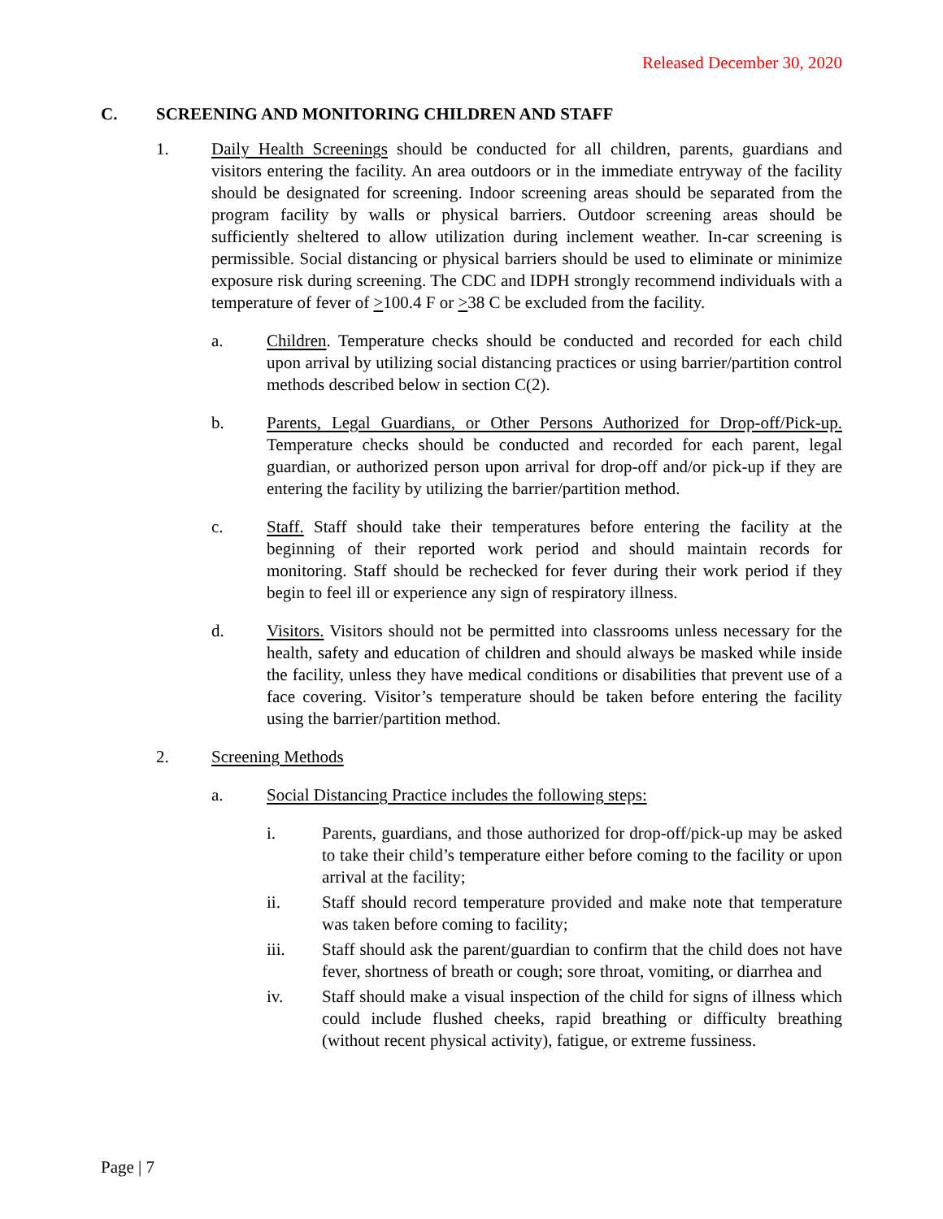Released December 30, 2020
C. SCREENING AND MONITORING CHILDREN AND STAFF
1. Daily Health Screenings should be conducted for all children, parents, guardians and visitors entering the facility. An area outdoors or in the immediate entryway of the facility should be designated for screening. Indoor screening areas should be separated from the program facility by walls or physical barriers. Outdoor screening areas should be sufficiently sheltered to allow utilization during inclement weather. In-car screening is permissible. Social distancing or physical barriers should be used to eliminate or minimize exposure risk during screening. The CDC and IDPH strongly recommend individuals with a temperature of fever of >100.4 F or >38 C be excluded from the facility.
a. Children. Temperature checks should be conducted and recorded for each child upon arrival by utilizing social distancing practices or using barrier/partition control methods described below in section C(2).
b. Parents, Legal Guardians, or Other Persons Authorized for Drop-off/Pick-up. Temperature checks should be conducted and recorded for each parent, legal guardian, or authorized person upon arrival for drop-off and/or pick-up if they are entering the facility by utilizing the barrier/partition method.
c. Staff. Staff should take their temperatures before entering the facility at the beginning of their reported work period and should maintain records for monitoring. Staff should be rechecked for fever during their work period if they begin to feel ill or experience any sign of respiratory illness.
d. Visitors. Visitors should not be permitted into classrooms unless necessary for the health, safety and education of children and should always be masked while inside the facility, unless they have medical conditions or disabilities that prevent use of a face covering. Visitor’s temperature should be taken before entering the facility using the barrier/partition method.
2. Screening Methods
a. Social Distancing Practice includes the following steps:
i. Parents, guardians, and those authorized for drop-off/pick-up may be asked to take their child’s temperature either before coming to the facility or upon arrival at the facility;
ii. Staff should record temperature provided and make note that temperature was taken before coming to facility;
iii. Staff should ask the parent/guardian to confirm that the child does not have fever, shortness of breath or cough; sore throat, vomiting, or diarrhea and
iv. Staff should make a visual inspection of the child for signs of illness which could include flushed cheeks, rapid breathing or difficulty breathing (without recent physical activity), fatigue, or extreme fussiness.
Page | 7